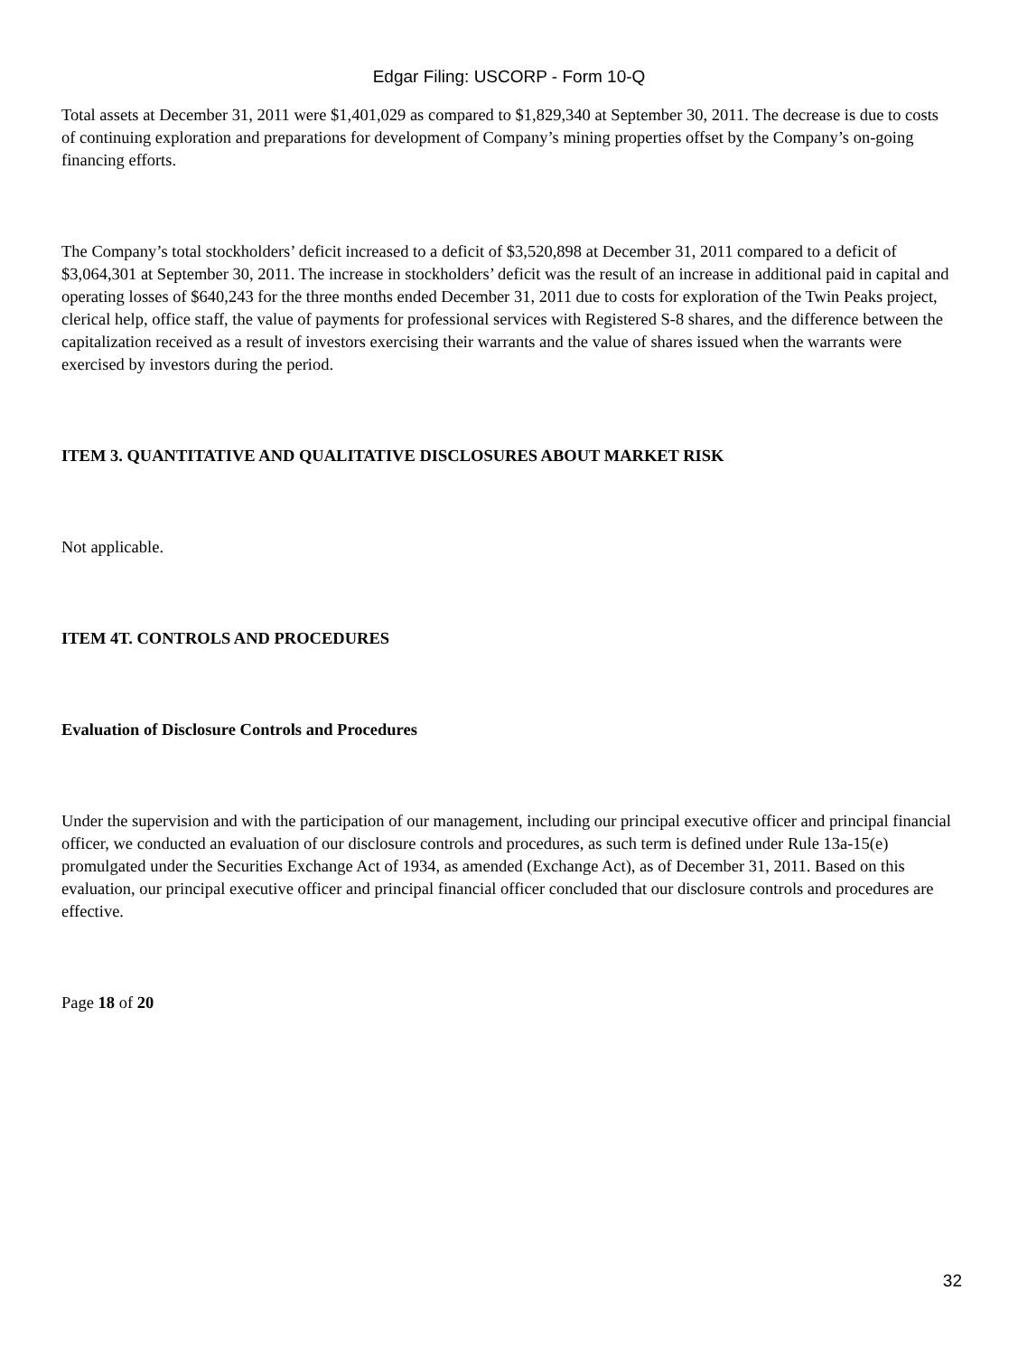Edgar Filing: USCORP - Form 10-Q
Total assets at December 31, 2011 were $1,401,029 as compared to $1,829,340 at September 30, 2011. The decrease is due to costs of continuing exploration and preparations for development of Company’s mining properties offset by the Company’s on-going financing efforts.
The Company’s total stockholders’ deficit increased to a deficit of $3,520,898 at December 31, 2011 compared to a deficit of $3,064,301 at September 30, 2011. The increase in stockholders’ deficit was the result of an increase in additional paid in capital and operating losses of $640,243 for the three months ended December 31, 2011 due to costs for exploration of the Twin Peaks project, clerical help, office staff, the value of payments for professional services with Registered S-8 shares, and the difference between the capitalization received as a result of investors exercising their warrants and the value of shares issued when the warrants were exercised by investors during the period.
ITEM 3. QUANTITATIVE AND QUALITATIVE DISCLOSURES ABOUT MARKET RISK
Not applicable.
ITEM 4T. CONTROLS AND PROCEDURES
Evaluation of Disclosure Controls and Procedures
Under the supervision and with the participation of our management, including our principal executive officer and principal financial officer, we conducted an evaluation of our disclosure controls and procedures, as such term is defined under Rule 13a-15(e) promulgated under the Securities Exchange Act of 1934, as amended (Exchange Act), as of December 31, 2011. Based on this evaluation, our principal executive officer and principal financial officer concluded that our disclosure controls and procedures are effective.
Page 18 of 20
32